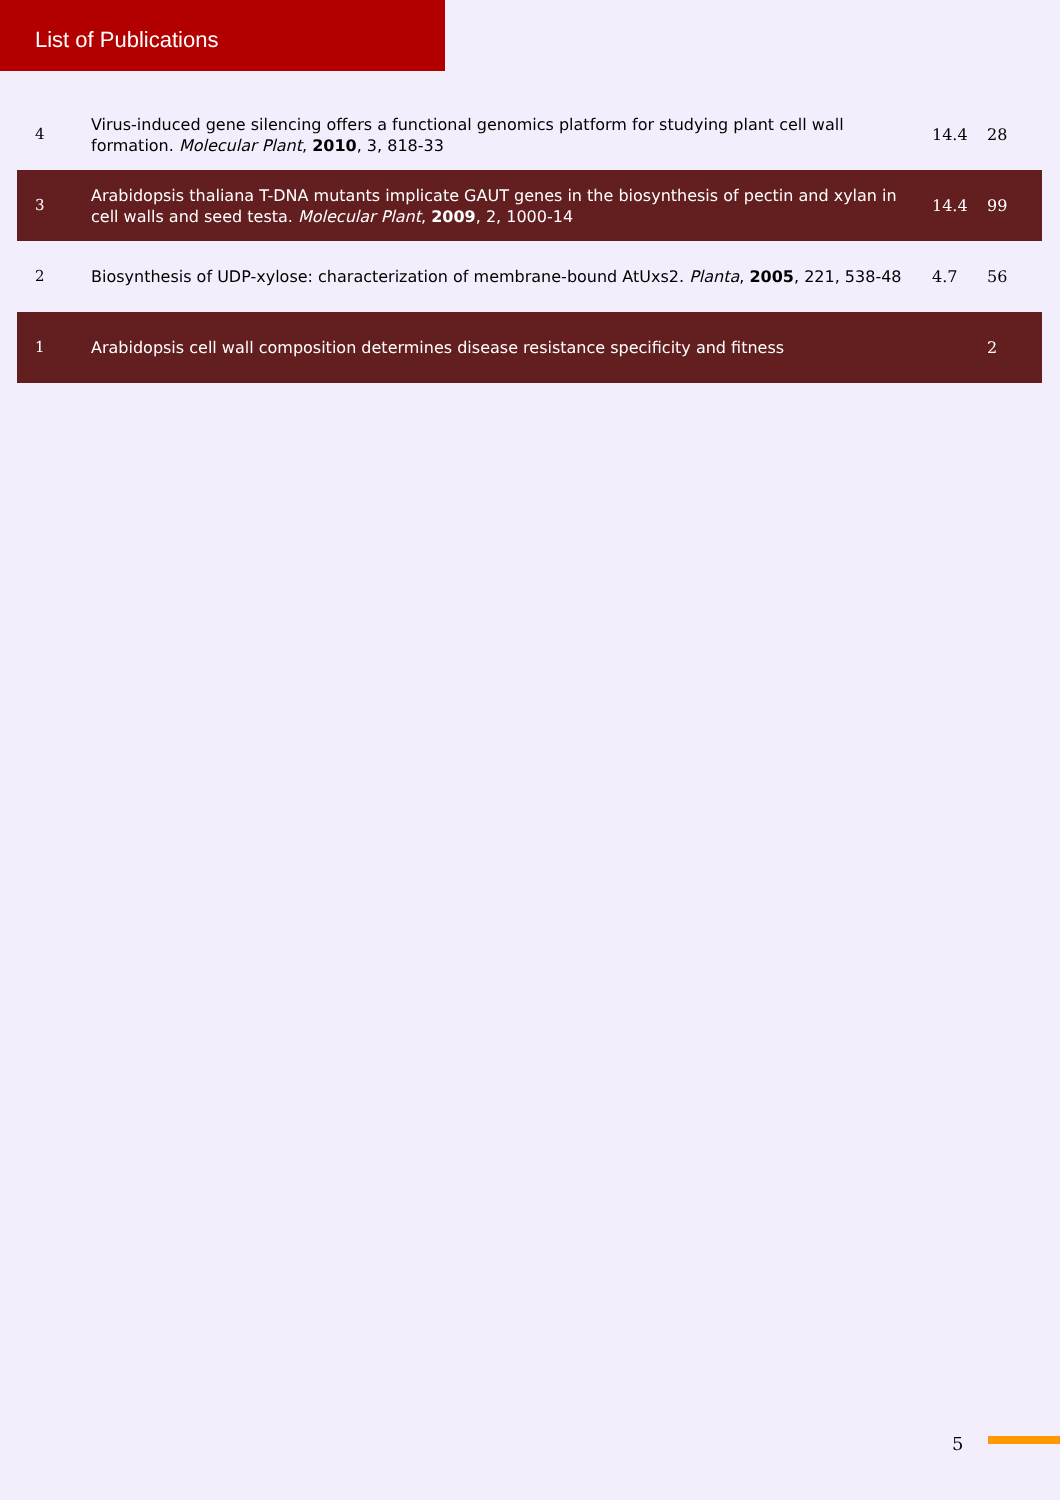List of Publications
| 4 | Virus-induced gene silencing offers a functional genomics platform for studying plant cell wall formation. Molecular Plant , 2010 , 3, 818-33 | 14.4 | 28 |
| 3 | Arabidopsis thaliana T-DNA mutants implicate GAUT genes in the biosynthesis of pectin and xylan in cell walls and seed testa. Molecular Plant , 2009 , 2, 1000-14 | 14.4 | 99 |
| 2 | Biosynthesis of UDP-xylose: characterization of membrane-bound AtUxs2. Planta , 2005 , 221, 538-48 | 4.7 | 56 |
| 1 | Arabidopsis cell wall composition determines disease resistance specificity and fitness | | 2 |
5